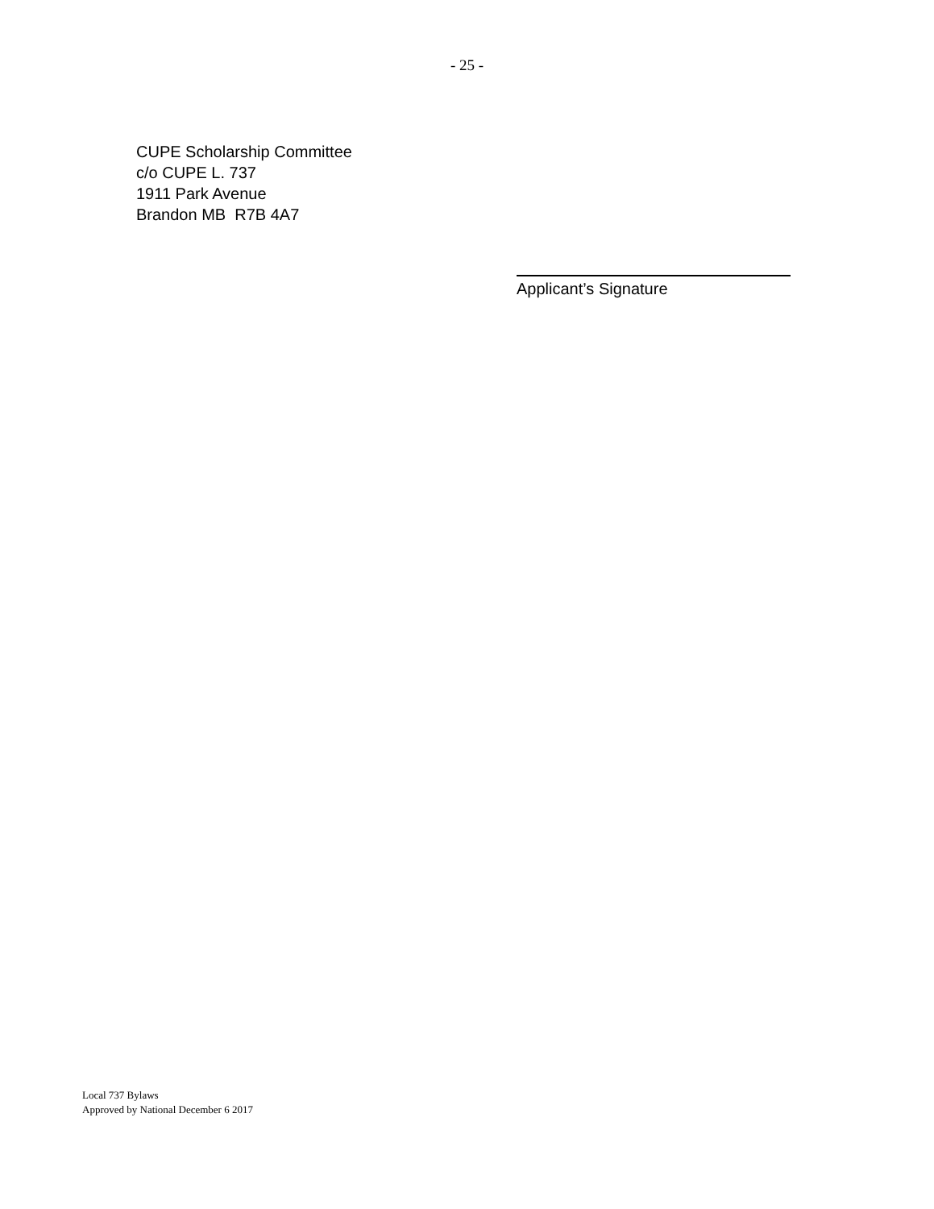- 25 -
CUPE Scholarship Committee
c/o CUPE L. 737
1911 Park Avenue
Brandon MB R7B 4A7
Applicant’s Signature
Local 737 Bylaws
Approved by National December 6 2017